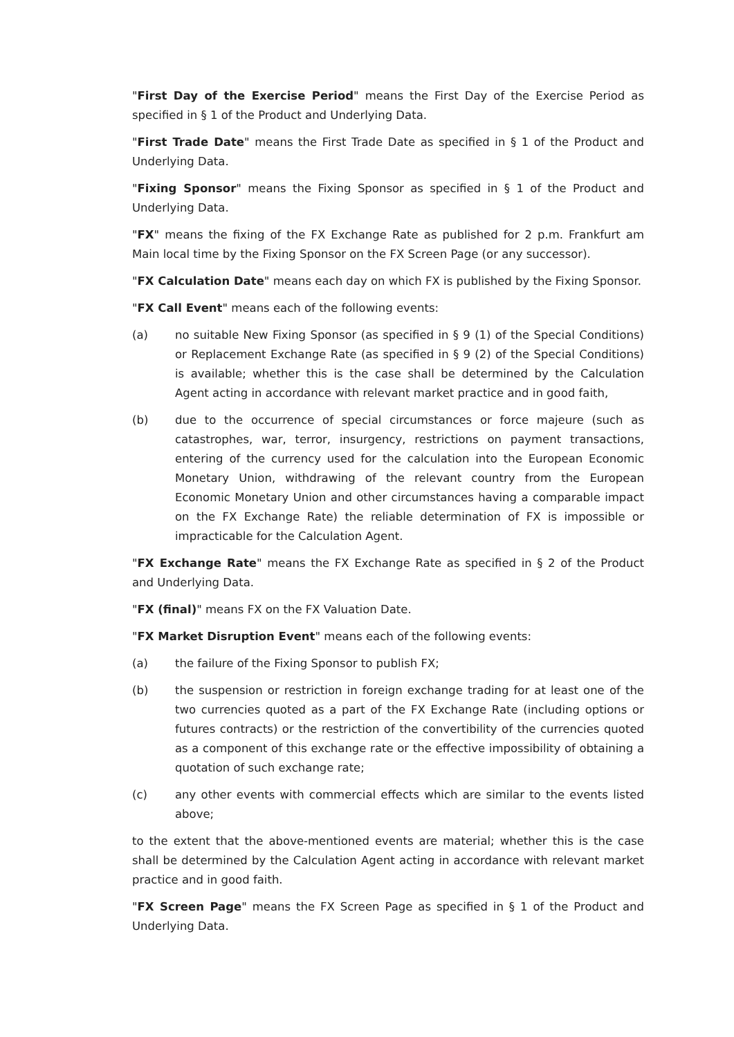"First Day of the Exercise Period" means the First Day of the Exercise Period as specified in § 1 of the Product and Underlying Data.
"First Trade Date" means the First Trade Date as specified in § 1 of the Product and Underlying Data.
"Fixing Sponsor" means the Fixing Sponsor as specified in § 1 of the Product and Underlying Data.
"FX" means the fixing of the FX Exchange Rate as published for 2 p.m. Frankfurt am Main local time by the Fixing Sponsor on the FX Screen Page (or any successor).
"FX Calculation Date" means each day on which FX is published by the Fixing Sponsor.
"FX Call Event" means each of the following events:
(a) no suitable New Fixing Sponsor (as specified in § 9 (1) of the Special Conditions) or Replacement Exchange Rate (as specified in § 9 (2) of the Special Conditions) is available; whether this is the case shall be determined by the Calculation Agent acting in accordance with relevant market practice and in good faith,
(b) due to the occurrence of special circumstances or force majeure (such as catastrophes, war, terror, insurgency, restrictions on payment transactions, entering of the currency used for the calculation into the European Economic Monetary Union, withdrawing of the relevant country from the European Economic Monetary Union and other circumstances having a comparable impact on the FX Exchange Rate) the reliable determination of FX is impossible or impracticable for the Calculation Agent.
"FX Exchange Rate" means the FX Exchange Rate as specified in § 2 of the Product and Underlying Data.
"FX (final)" means FX on the FX Valuation Date.
"FX Market Disruption Event" means each of the following events:
(a) the failure of the Fixing Sponsor to publish FX;
(b) the suspension or restriction in foreign exchange trading for at least one of the two currencies quoted as a part of the FX Exchange Rate (including options or futures contracts) or the restriction of the convertibility of the currencies quoted as a component of this exchange rate or the effective impossibility of obtaining a quotation of such exchange rate;
(c) any other events with commercial effects which are similar to the events listed above;
to the extent that the above-mentioned events are material; whether this is the case shall be determined by the Calculation Agent acting in accordance with relevant market practice and in good faith.
"FX Screen Page" means the FX Screen Page as specified in § 1 of the Product and Underlying Data.